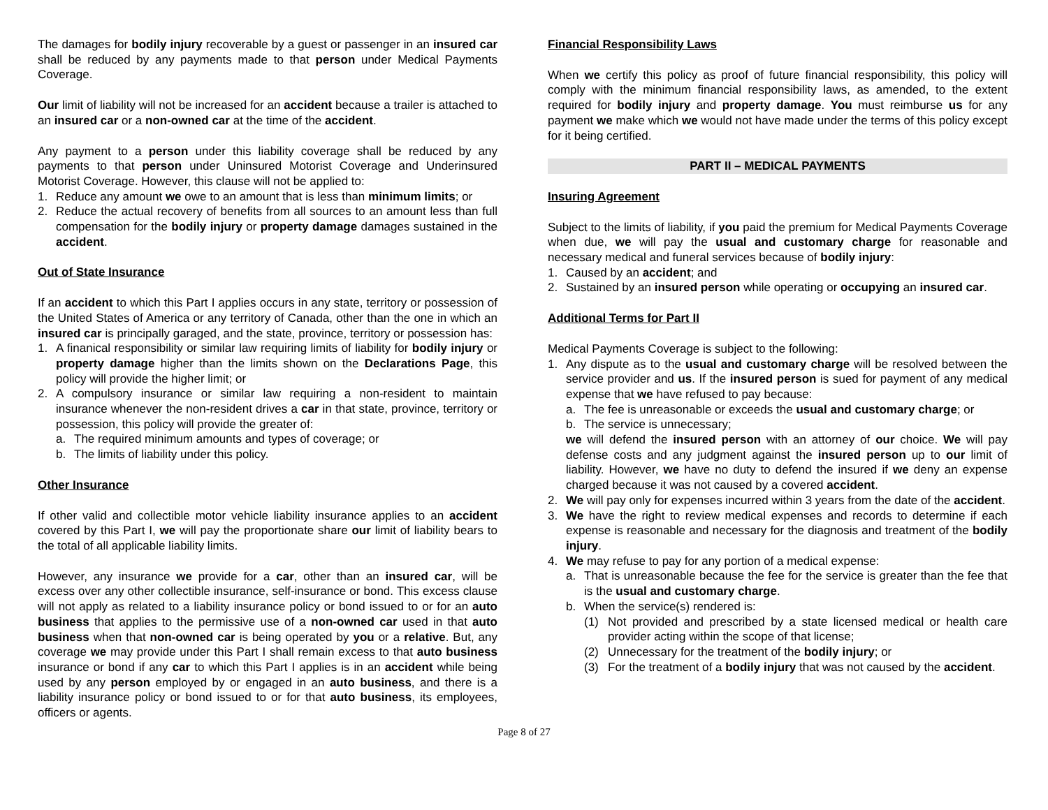The damages for bodily injury recoverable by a guest or passenger in an insured car shall be reduced by any payments made to that person under Medical Payments Coverage.
Our limit of liability will not be increased for an accident because a trailer is attached to an insured car or a non-owned car at the time of the accident.
Any payment to a person under this liability coverage shall be reduced by any payments to that person under Uninsured Motorist Coverage and Underinsured Motorist Coverage. However, this clause will not be applied to:
1. Reduce any amount we owe to an amount that is less than minimum limits; or
2. Reduce the actual recovery of benefits from all sources to an amount less than full compensation for the bodily injury or property damage damages sustained in the accident.
Out of State Insurance
If an accident to which this Part I applies occurs in any state, territory or possession of the United States of America or any territory of Canada, other than the one in which an insured car is principally garaged, and the state, province, territory or possession has:
1. A finanical responsibility or similar law requiring limits of liability for bodily injury or property damage higher than the limits shown on the Declarations Page, this policy will provide the higher limit; or
2. A compulsory insurance or similar law requiring a non-resident to maintain insurance whenever the non-resident drives a car in that state, province, territory or possession, this policy will provide the greater of:
a. The required minimum amounts and types of coverage; or
b. The limits of liability under this policy.
Other Insurance
If other valid and collectible motor vehicle liability insurance applies to an accident covered by this Part I, we will pay the proportionate share our limit of liability bears to the total of all applicable liability limits.
However, any insurance we provide for a car, other than an insured car, will be excess over any other collectible insurance, self-insurance or bond. This excess clause will not apply as related to a liability insurance policy or bond issued to or for an auto business that applies to the permissive use of a non-owned car used in that auto business when that non-owned car is being operated by you or a relative. But, any coverage we may provide under this Part I shall remain excess to that auto business insurance or bond if any car to which this Part I applies is in an accident while being used by any person employed by or engaged in an auto business, and there is a liability insurance policy or bond issued to or for that auto business, its employees, officers or agents.
Financial Responsibility Laws
When we certify this policy as proof of future financial responsibility, this policy will comply with the minimum financial responsibility laws, as amended, to the extent required for bodily injury and property damage. You must reimburse us for any payment we make which we would not have made under the terms of this policy except for it being certified.
PART II – MEDICAL PAYMENTS
Insuring Agreement
Subject to the limits of liability, if you paid the premium for Medical Payments Coverage when due, we will pay the usual and customary charge for reasonable and necessary medical and funeral services because of bodily injury:
1. Caused by an accident; and
2. Sustained by an insured person while operating or occupying an insured car.
Additional Terms for Part II
Medical Payments Coverage is subject to the following:
1. Any dispute as to the usual and customary charge will be resolved between the service provider and us. If the insured person is sued for payment of any medical expense that we have refused to pay because:
a. The fee is unreasonable or exceeds the usual and customary charge; or
b. The service is unnecessary;
we will defend the insured person with an attorney of our choice. We will pay defense costs and any judgment against the insured person up to our limit of liability. However, we have no duty to defend the insured if we deny an expense charged because it was not caused by a covered accident.
2. We will pay only for expenses incurred within 3 years from the date of the accident.
3. We have the right to review medical expenses and records to determine if each expense is reasonable and necessary for the diagnosis and treatment of the bodily injury.
4. We may refuse to pay for any portion of a medical expense:
a. That is unreasonable because the fee for the service is greater than the fee that is the usual and customary charge.
b. When the service(s) rendered is:
(1) Not provided and prescribed by a state licensed medical or health care provider acting within the scope of that license;
(2) Unnecessary for the treatment of the bodily injury; or
(3) For the treatment of a bodily injury that was not caused by the accident.
Page 8 of 27